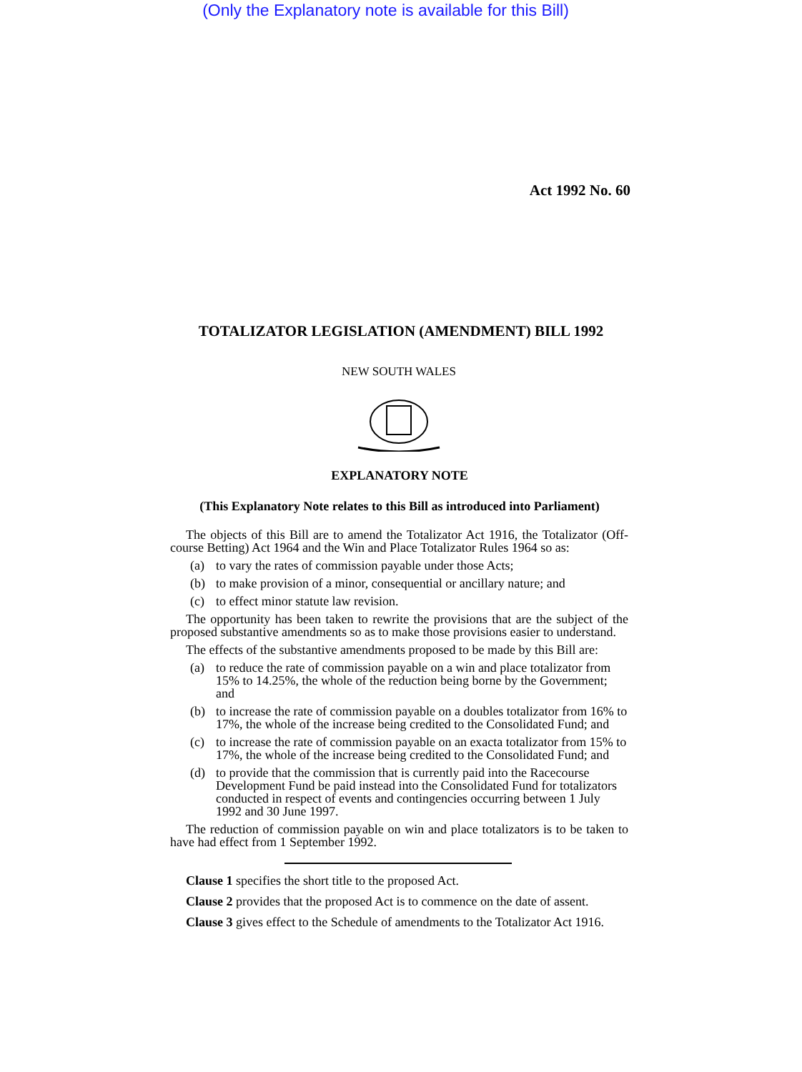(Only the Explanatory note is available for this Bill)
Act 1992 No. 60
TOTALIZATOR LEGISLATION (AMENDMENT) BILL 1992
NEW SOUTH WALES
EXPLANATORY NOTE
(This Explanatory Note relates to this Bill as introduced into Parliament)
The objects of this Bill are to amend the Totalizator Act 1916, the Totalizator (Off-course Betting) Act 1964 and the Win and Place Totalizator Rules 1964 so as:
(a) to vary the rates of commission payable under those Acts;
(b) to make provision of a minor, consequential or ancillary nature; and
(c) to effect minor statute law revision.
The opportunity has been taken to rewrite the provisions that are the subject of the proposed substantive amendments so as to make those provisions easier to understand.
The effects of the substantive amendments proposed to be made by this Bill are:
(a) to reduce the rate of commission payable on a win and place totalizator from 15% to 14.25%, the whole of the reduction being borne by the Government; and
(b) to increase the rate of commission payable on a doubles totalizator from 16% to 17%, the whole of the increase being credited to the Consolidated Fund; and
(c) to increase the rate of commission payable on an exacta totalizator from 15% to 17%, the whole of the increase being credited to the Consolidated Fund; and
(d) to provide that the commission that is currently paid into the Racecourse Development Fund be paid instead into the Consolidated Fund for totalizators conducted in respect of events and contingencies occurring between 1 July 1992 and 30 June 1997.
The reduction of commission payable on win and place totalizators is to be taken to have had effect from 1 September 1992.
Clause 1 specifies the short title to the proposed Act.
Clause 2 provides that the proposed Act is to commence on the date of assent.
Clause 3 gives effect to the Schedule of amendments to the Totalizator Act 1916.